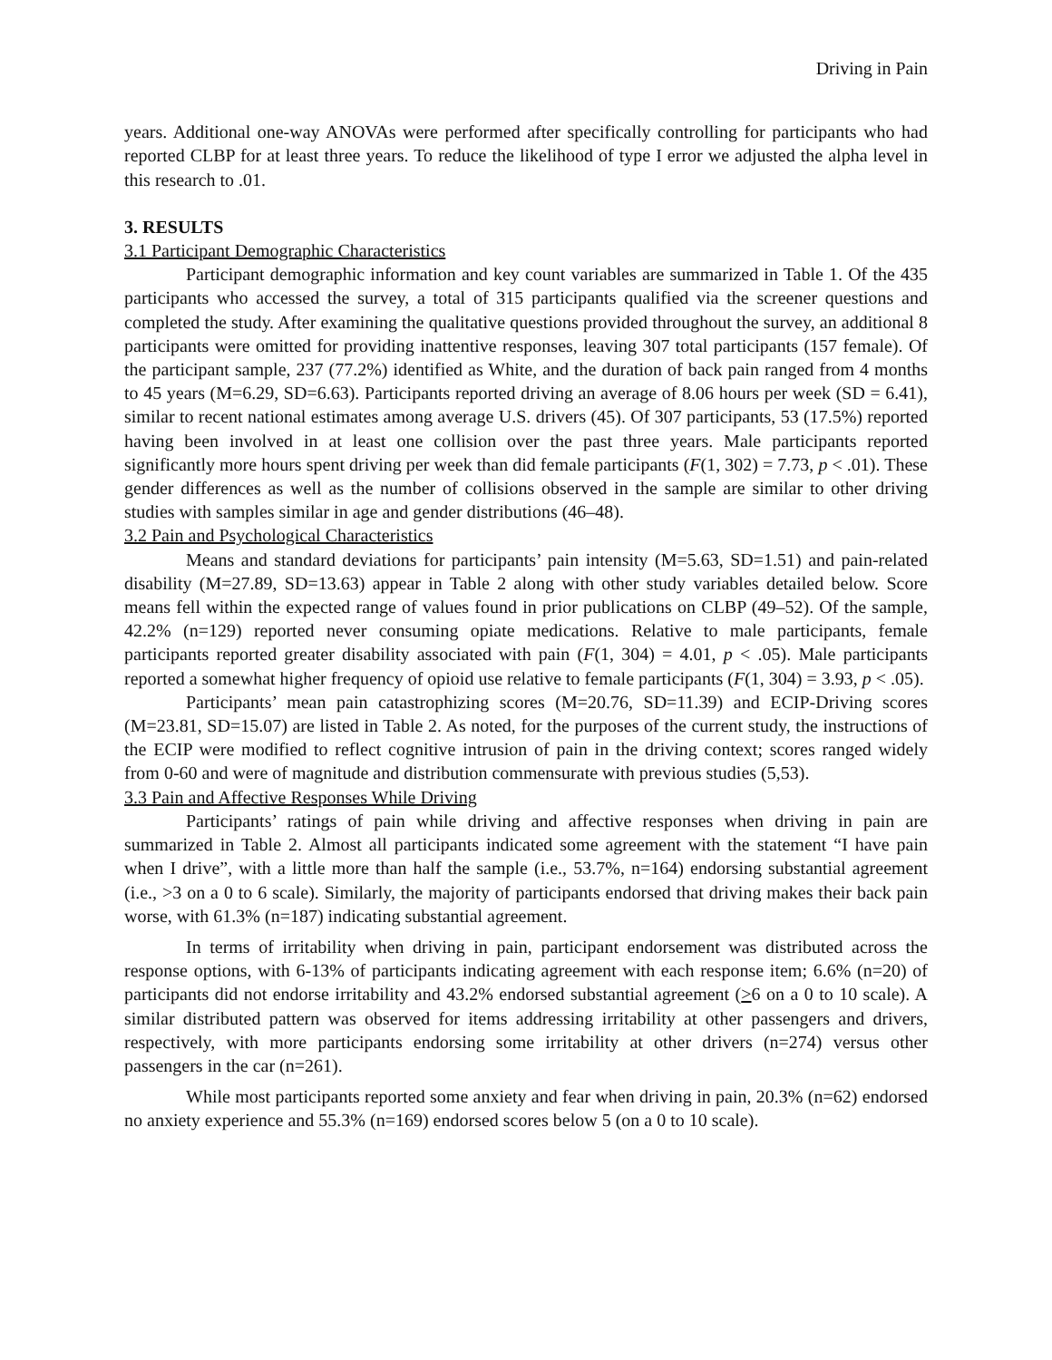Driving in Pain
years. Additional one-way ANOVAs were performed after specifically controlling for participants who had reported CLBP for at least three years. To reduce the likelihood of type I error we adjusted the alpha level in this research to .01.
3. RESULTS
3.1 Participant Demographic Characteristics
Participant demographic information and key count variables are summarized in Table 1. Of the 435 participants who accessed the survey, a total of 315 participants qualified via the screener questions and completed the study. After examining the qualitative questions provided throughout the survey, an additional 8 participants were omitted for providing inattentive responses, leaving 307 total participants (157 female). Of the participant sample, 237 (77.2%) identified as White, and the duration of back pain ranged from 4 months to 45 years (M=6.29, SD=6.63). Participants reported driving an average of 8.06 hours per week (SD = 6.41), similar to recent national estimates among average U.S. drivers (45). Of 307 participants, 53 (17.5%) reported having been involved in at least one collision over the past three years. Male participants reported significantly more hours spent driving per week than did female participants (F(1, 302) = 7.73, p < .01). These gender differences as well as the number of collisions observed in the sample are similar to other driving studies with samples similar in age and gender distributions (46–48).
3.2 Pain and Psychological Characteristics
Means and standard deviations for participants’ pain intensity (M=5.63, SD=1.51) and pain-related disability (M=27.89, SD=13.63) appear in Table 2 along with other study variables detailed below. Score means fell within the expected range of values found in prior publications on CLBP (49–52). Of the sample, 42.2% (n=129) reported never consuming opiate medications. Relative to male participants, female participants reported greater disability associated with pain (F(1, 304) = 4.01, p < .05). Male participants reported a somewhat higher frequency of opioid use relative to female participants (F(1, 304) = 3.93, p < .05).
Participants’ mean pain catastrophizing scores (M=20.76, SD=11.39) and ECIP-Driving scores (M=23.81, SD=15.07) are listed in Table 2. As noted, for the purposes of the current study, the instructions of the ECIP were modified to reflect cognitive intrusion of pain in the driving context; scores ranged widely from 0-60 and were of magnitude and distribution commensurate with previous studies (5,53).
3.3 Pain and Affective Responses While Driving
Participants’ ratings of pain while driving and affective responses when driving in pain are summarized in Table 2. Almost all participants indicated some agreement with the statement “I have pain when I drive”, with a little more than half the sample (i.e., 53.7%, n=164) endorsing substantial agreement (i.e., >3 on a 0 to 6 scale). Similarly, the majority of participants endorsed that driving makes their back pain worse, with 61.3% (n=187) indicating substantial agreement.
In terms of irritability when driving in pain, participant endorsement was distributed across the response options, with 6-13% of participants indicating agreement with each response item; 6.6% (n=20) of participants did not endorse irritability and 43.2% endorsed substantial agreement (>6 on a 0 to 10 scale). A similar distributed pattern was observed for items addressing irritability at other passengers and drivers, respectively, with more participants endorsing some irritability at other drivers (n=274) versus other passengers in the car (n=261).
While most participants reported some anxiety and fear when driving in pain, 20.3% (n=62) endorsed no anxiety experience and 55.3% (n=169) endorsed scores below 5 (on a 0 to 10 scale).